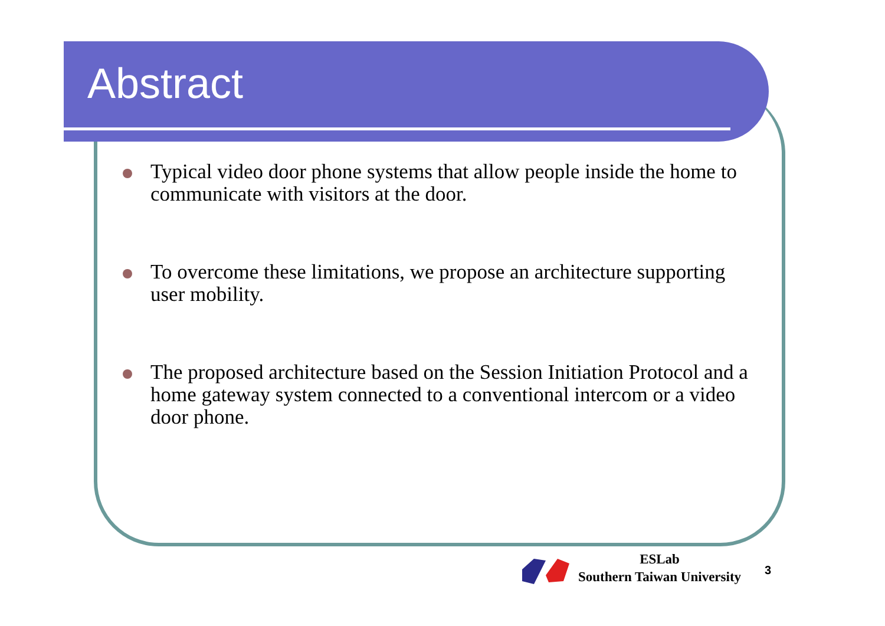Abstract
Typical video door phone systems that allow people inside the home to communicate with visitors at the door.
To overcome these limitations, we propose an architecture supporting user mobility.
The proposed architecture based on the Session Initiation Protocol and a home gateway system connected to a conventional intercom or a video door phone.
ESLab
Southern Taiwan University
3